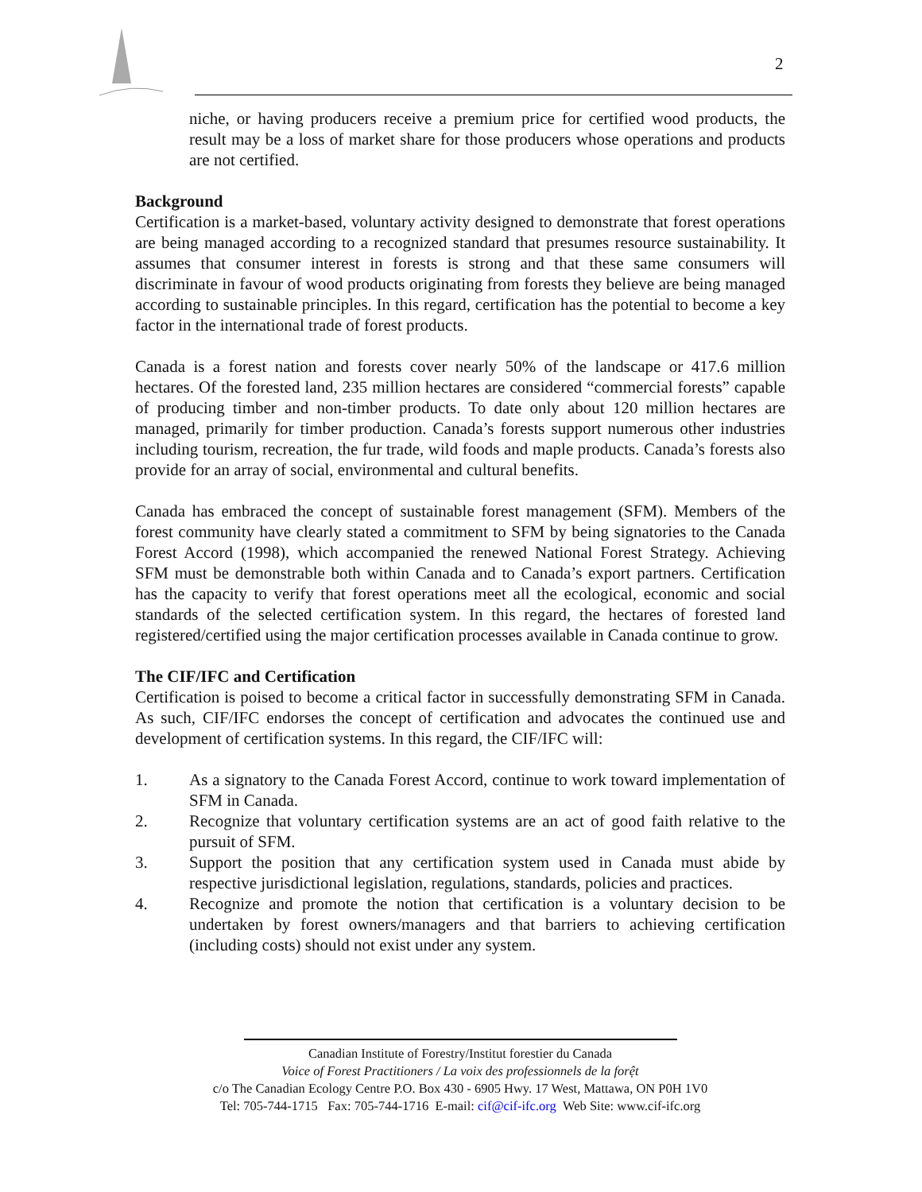2
niche, or having producers receive a premium price for certified wood products, the result may be a loss of market share for those producers whose operations and products are not certified.
Background
Certification is a market-based, voluntary activity designed to demonstrate that forest operations are being managed according to a recognized standard that presumes resource sustainability. It assumes that consumer interest in forests is strong and that these same consumers will discriminate in favour of wood products originating from forests they believe are being managed according to sustainable principles. In this regard, certification has the potential to become a key factor in the international trade of forest products.
Canada is a forest nation and forests cover nearly 50% of the landscape or 417.6 million hectares. Of the forested land, 235 million hectares are considered “commercial forests” capable of producing timber and non-timber products. To date only about 120 million hectares are managed, primarily for timber production. Canada’s forests support numerous other industries including tourism, recreation, the fur trade, wild foods and maple products. Canada’s forests also provide for an array of social, environmental and cultural benefits.
Canada has embraced the concept of sustainable forest management (SFM). Members of the forest community have clearly stated a commitment to SFM by being signatories to the Canada Forest Accord (1998), which accompanied the renewed National Forest Strategy. Achieving SFM must be demonstrable both within Canada and to Canada’s export partners. Certification has the capacity to verify that forest operations meet all the ecological, economic and social standards of the selected certification system. In this regard, the hectares of forested land registered/certified using the major certification processes available in Canada continue to grow.
The CIF/IFC and Certification
Certification is poised to become a critical factor in successfully demonstrating SFM in Canada. As such, CIF/IFC endorses the concept of certification and advocates the continued use and development of certification systems. In this regard, the CIF/IFC will:
1. As a signatory to the Canada Forest Accord, continue to work toward implementation of SFM in Canada.
2. Recognize that voluntary certification systems are an act of good faith relative to the pursuit of SFM.
3. Support the position that any certification system used in Canada must abide by respective jurisdictional legislation, regulations, standards, policies and practices.
4. Recognize and promote the notion that certification is a voluntary decision to be undertaken by forest owners/managers and that barriers to achieving certification (including costs) should not exist under any system.
Canadian Institute of Forestry/Institut forestier du Canada
Voice of Forest Practitioners / La voix des professionnels de la forệt
c/o The Canadian Ecology Centre P.O. Box 430 - 6905 Hwy. 17 West, Mattawa, ON P0H 1V0
Tel: 705-744-1715 Fax: 705-744-1716 E-mail: cif@cif-ifc.org Web Site: www.cif-ifc.org